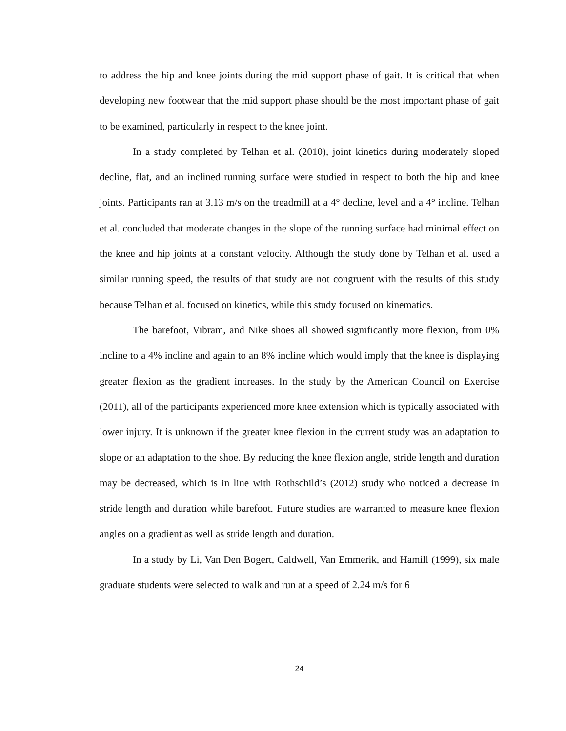to address the hip and knee joints during the mid support phase of gait. It is critical that when developing new footwear that the mid support phase should be the most important phase of gait to be examined, particularly in respect to the knee joint.
In a study completed by Telhan et al. (2010), joint kinetics during moderately sloped decline, flat, and an inclined running surface were studied in respect to both the hip and knee joints. Participants ran at 3.13 m/s on the treadmill at a 4° decline, level and a 4° incline. Telhan et al. concluded that moderate changes in the slope of the running surface had minimal effect on the knee and hip joints at a constant velocity. Although the study done by Telhan et al. used a similar running speed, the results of that study are not congruent with the results of this study because Telhan et al. focused on kinetics, while this study focused on kinematics.
The barefoot, Vibram, and Nike shoes all showed significantly more flexion, from 0% incline to a 4% incline and again to an 8% incline which would imply that the knee is displaying greater flexion as the gradient increases. In the study by the American Council on Exercise (2011), all of the participants experienced more knee extension which is typically associated with lower injury. It is unknown if the greater knee flexion in the current study was an adaptation to slope or an adaptation to the shoe. By reducing the knee flexion angle, stride length and duration may be decreased, which is in line with Rothschild’s (2012) study who noticed a decrease in stride length and duration while barefoot. Future studies are warranted to measure knee flexion angles on a gradient as well as stride length and duration.
In a study by Li, Van Den Bogert, Caldwell, Van Emmerik, and Hamill (1999), six male graduate students were selected to walk and run at a speed of 2.24 m/s for 6
24